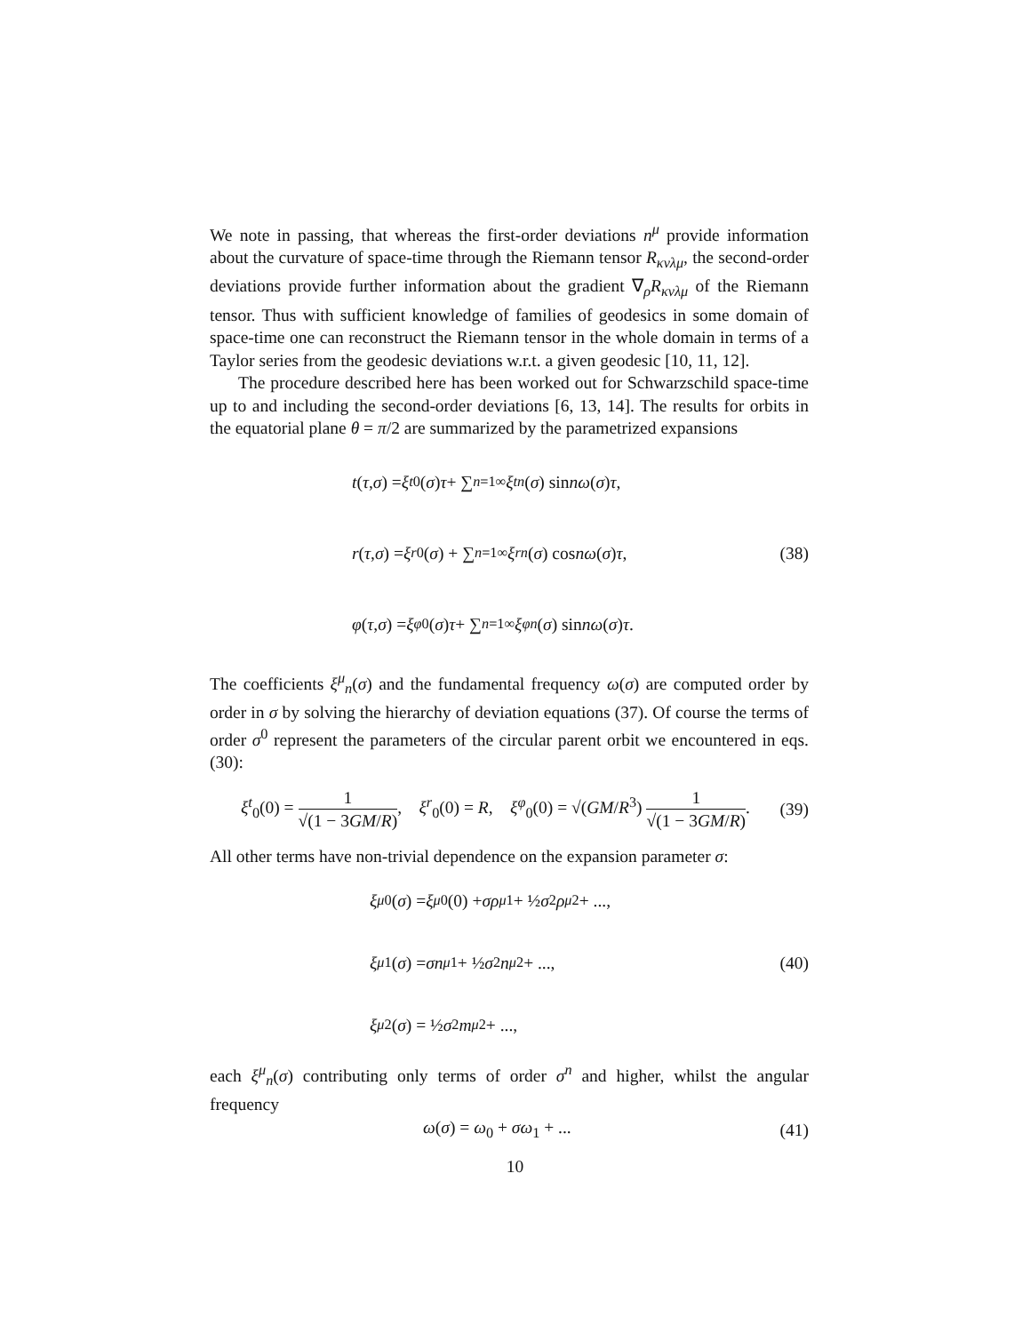We note in passing, that whereas the first-order deviations n<sup>μ</sup> provide information about the curvature of space-time through the Riemann tensor R<sub>κνλμ</sub>, the second-order deviations provide further information about the gradient ∇<sub>ρ</sub>R<sub>κνλμ</sub> of the Riemann tensor. Thus with sufficient knowledge of families of geodesics in some domain of space-time one can reconstruct the Riemann tensor in the whole domain in terms of a Taylor series from the geodesic deviations w.r.t. a given geodesic [10, 11, 12].
The procedure described here has been worked out for Schwarzschild space-time up to and including the second-order deviations [6, 13, 14]. The results for orbits in the equatorial plane θ = π/2 are summarized by the parametrized expansions
t (τ, σ) = ξ<sup>t</sup><sub>0</sub>(σ) τ + ∑<sub>n=1</sub><sup>∞</sup> ξ<sup>t</sup><sub>n</sub> (σ) sin nω (σ) τ,
r (τ, σ) = ξ<sup>r</sup><sub>0</sub>(σ) + ∑<sub>n=1</sub><sup>∞</sup> ξ<sup>r</sup><sub>n</sub> (σ) cos nω (σ) τ,
φ (τ, σ) = ξ<sup>φ</sup><sub>0</sub>(σ) τ + ∑<sub>n=1</sub><sup>∞</sup> ξ<sup>φ</sup><sub>n</sub> (σ) sin nω (σ) τ.
(38)
The coefficients ξ<sup>μ</sup><sub>n</sub>(σ) and the fundamental frequency ω(σ) are computed order by order in σ by solving the hierarchy of deviation equations (37). Of course the terms of order σ<sup>0</sup> represent the parameters of the circular parent orbit we encountered in eqs. (30):
ξ<sup>t</sup><sub>0</sub>(0) = 1 √(1 − 3GM/R), ξ<sup>r</sup><sub>0</sub>(0) = R, ξ<sup>φ</sup><sub>0</sub>(0) = √(GM/R<sup>3</sup>) 1 √(1 − 3GM/R).
(39)
All other terms have non-trivial dependence on the expansion parameter σ:
ξ<sup>μ</sup><sub>0</sub>(σ) = ξ<sup>μ</sup><sub>0</sub>(0) + σρ<sup>μ</sup><sub>1</sub> + ½ σ<sup>2</sup> ρ<sup>μ</sup><sub>2</sub> + ...,
ξ<sup>μ</sup><sub>1</sub>(σ) = σn<sup>μ</sup><sub>1</sub> + ½ σ<sup>2</sup> n<sup>μ</sup><sub>2</sub> + ...,
ξ<sup>μ</sup><sub>2</sub>(σ) = ½ σ<sup>2</sup> m<sup>μ</sup><sub>2</sub> + ...,
(40)
each ξ<sup>μ</sup><sub>n</sub>(σ) contributing only terms of order σ<sup>n</sup> and higher, whilst the angular frequency
ω(σ) = ω<sub>0</sub> + σω<sub>1</sub> + ... (41)
10